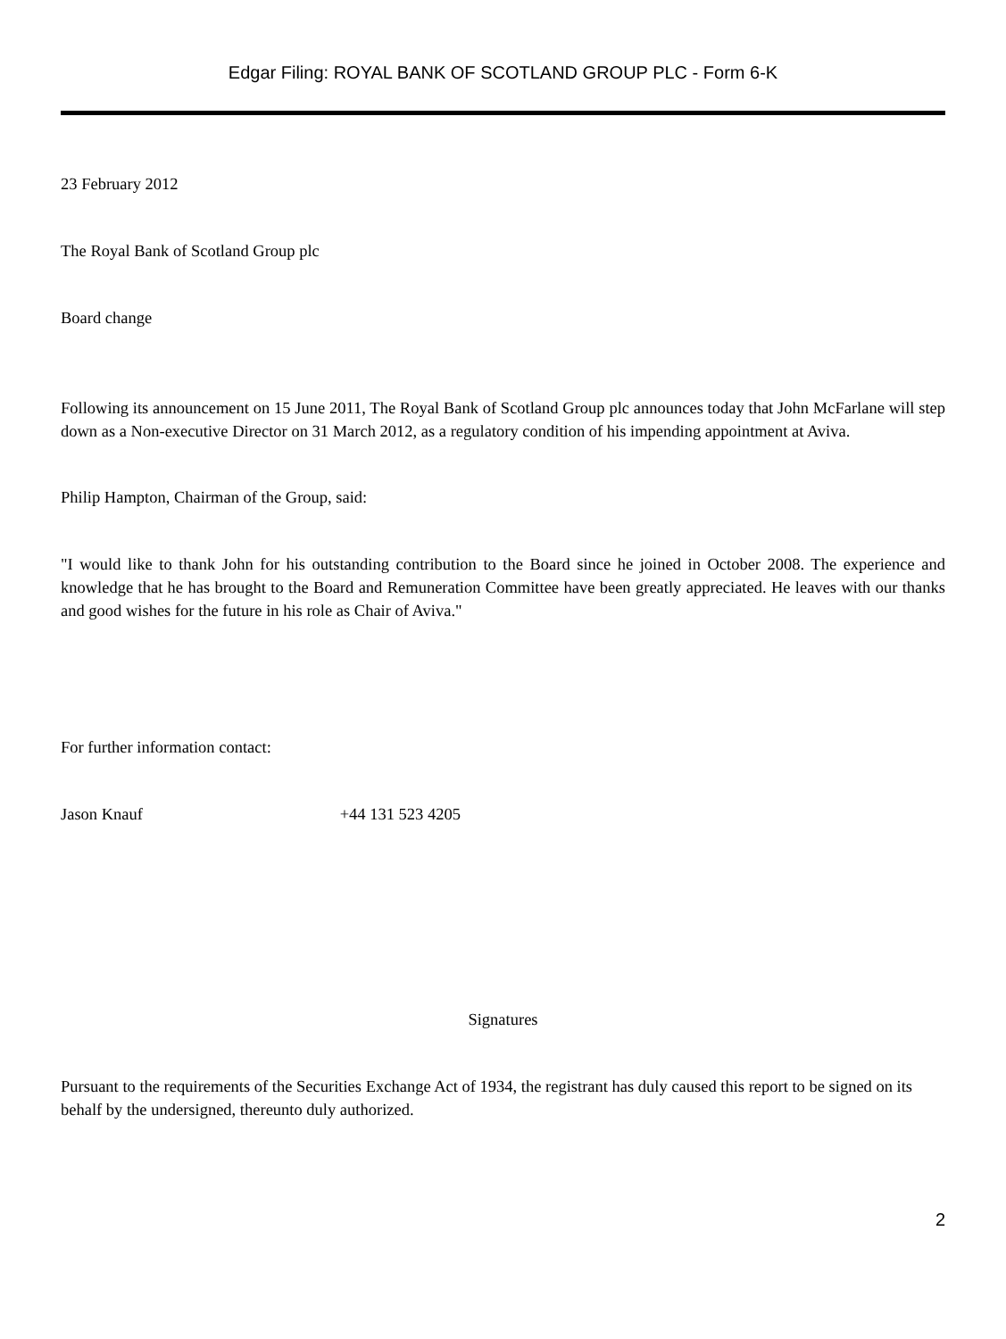Edgar Filing: ROYAL BANK OF SCOTLAND GROUP PLC - Form 6-K
23 February 2012
The Royal Bank of Scotland Group plc
Board change
Following its announcement on 15 June 2011, The Royal Bank of Scotland Group plc announces today that John McFarlane will step down as a Non-executive Director on 31 March 2012, as a regulatory condition of his impending appointment at Aviva.
Philip Hampton, Chairman of the Group, said:
"I would like to thank John for his outstanding contribution to the Board since he joined in October 2008. The experience and knowledge that he has brought to the Board and Remuneration Committee have been greatly appreciated. He leaves with our thanks and good wishes for the future in his role as Chair of Aviva."
For further information contact:
Jason Knauf +44 131 523 4205
Signatures
Pursuant to the requirements of the Securities Exchange Act of 1934, the registrant has duly caused this report to be signed on its behalf by the undersigned, thereunto duly authorized.
2